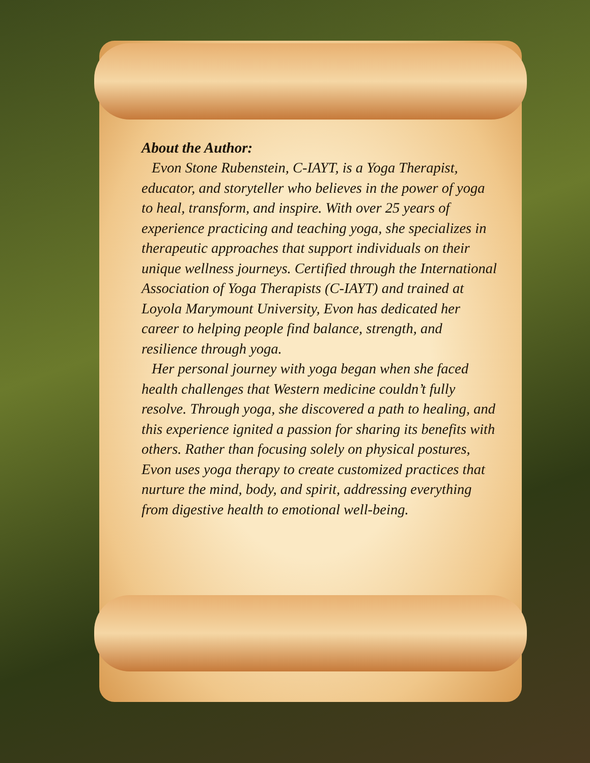About the Author:
Evon Stone Rubenstein, C-IAYT, is a Yoga Therapist, educator, and storyteller who believes in the power of yoga to heal, transform, and inspire. With over 25 years of experience practicing and teaching yoga, she specializes in therapeutic approaches that support individuals on their unique wellness journeys. Certified through the International Association of Yoga Therapists (C-IAYT) and trained at Loyola Marymount University, Evon has dedicated her career to helping people find balance, strength, and resilience through yoga.
Her personal journey with yoga began when she faced health challenges that Western medicine couldn’t fully resolve. Through yoga, she discovered a path to healing, and this experience ignited a passion for sharing its benefits with others. Rather than focusing solely on physical postures, Evon uses yoga therapy to create customized practices that nurture the mind, body, and spirit, addressing everything from digestive health to emotional well-being.